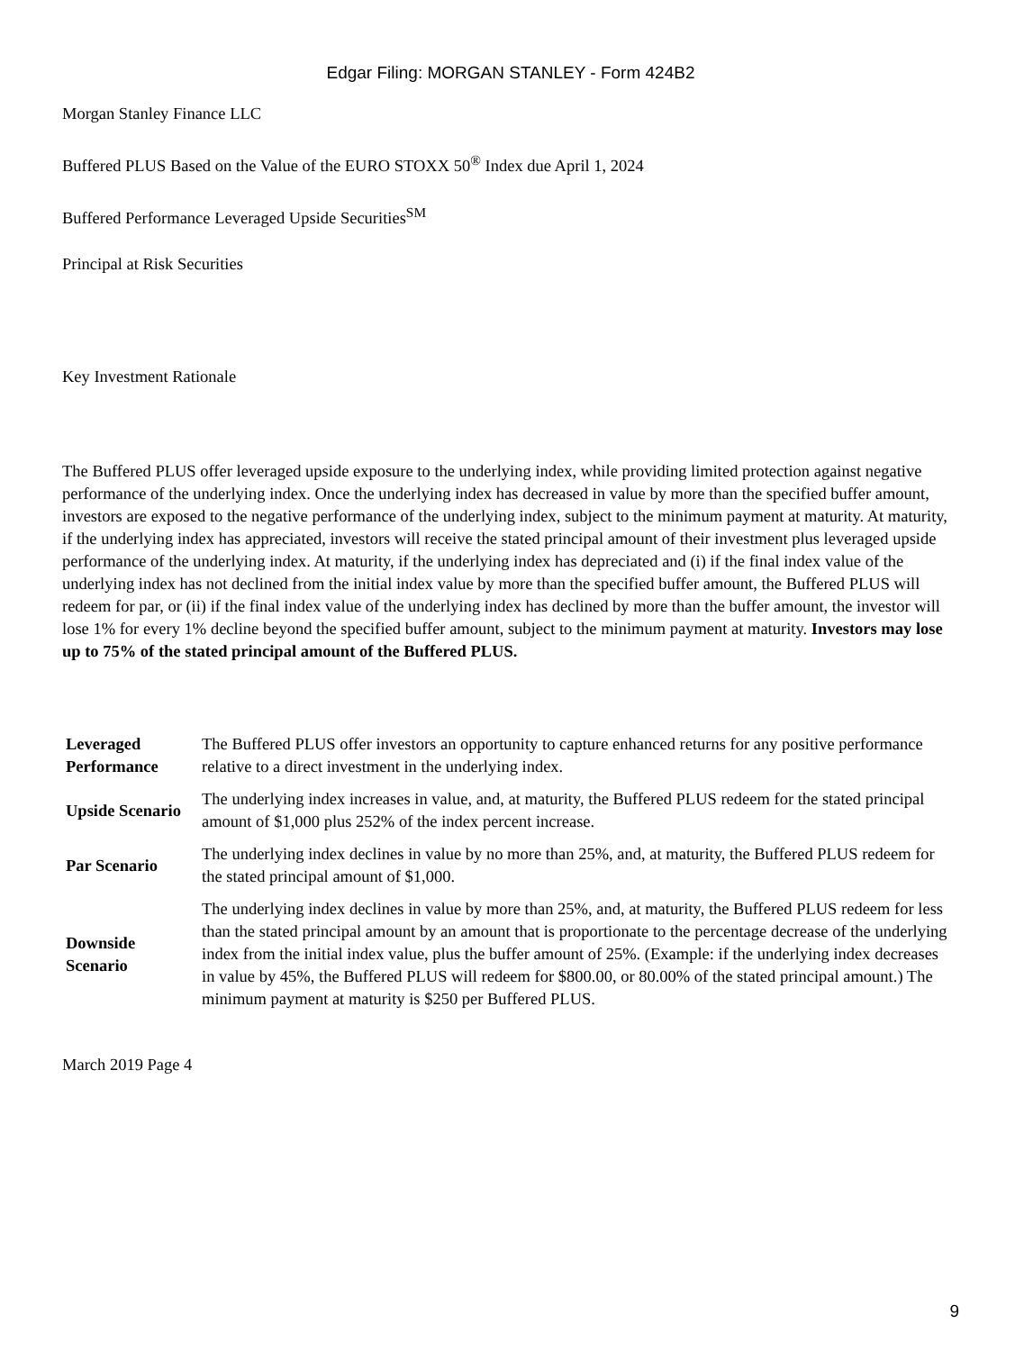Edgar Filing: MORGAN STANLEY - Form 424B2
Morgan Stanley Finance LLC
Buffered PLUS Based on the Value of the EURO STOXX 50<sup>®</sup> Index due April 1, 2024
Buffered Performance Leveraged Upside Securities<sup>SM</sup>
Principal at Risk Securities
Key Investment Rationale
The Buffered PLUS offer leveraged upside exposure to the underlying index, while providing limited protection against negative performance of the underlying index. Once the underlying index has decreased in value by more than the specified buffer amount, investors are exposed to the negative performance of the underlying index, subject to the minimum payment at maturity. At maturity, if the underlying index has appreciated, investors will receive the stated principal amount of their investment plus leveraged upside performance of the underlying index. At maturity, if the underlying index has depreciated and (i) if the final index value of the underlying index has not declined from the initial index value by more than the specified buffer amount, the Buffered PLUS will redeem for par, or (ii) if the final index value of the underlying index has declined by more than the buffer amount, the investor will lose 1% for every 1% decline beyond the specified buffer amount, subject to the minimum payment at maturity. Investors may lose up to 75% of the stated principal amount of the Buffered PLUS.
| Leveraged Performance | The Buffered PLUS offer investors an opportunity to capture enhanced returns for any positive performance relative to a direct investment in the underlying index. |
| Upside Scenario | The underlying index increases in value, and, at maturity, the Buffered PLUS redeem for the stated principal amount of $1,000 plus 252% of the index percent increase. |
| Par Scenario | The underlying index declines in value by no more than 25%, and, at maturity, the Buffered PLUS redeem for the stated principal amount of $1,000. |
| Downside Scenario | The underlying index declines in value by more than 25%, and, at maturity, the Buffered PLUS redeem for less than the stated principal amount by an amount that is proportionate to the percentage decrease of the underlying index from the initial index value, plus the buffer amount of 25%. (Example: if the underlying index decreases in value by 45%, the Buffered PLUS will redeem for $800.00, or 80.00% of the stated principal amount.) The minimum payment at maturity is $250 per Buffered PLUS. |
March 2019 Page 4
9